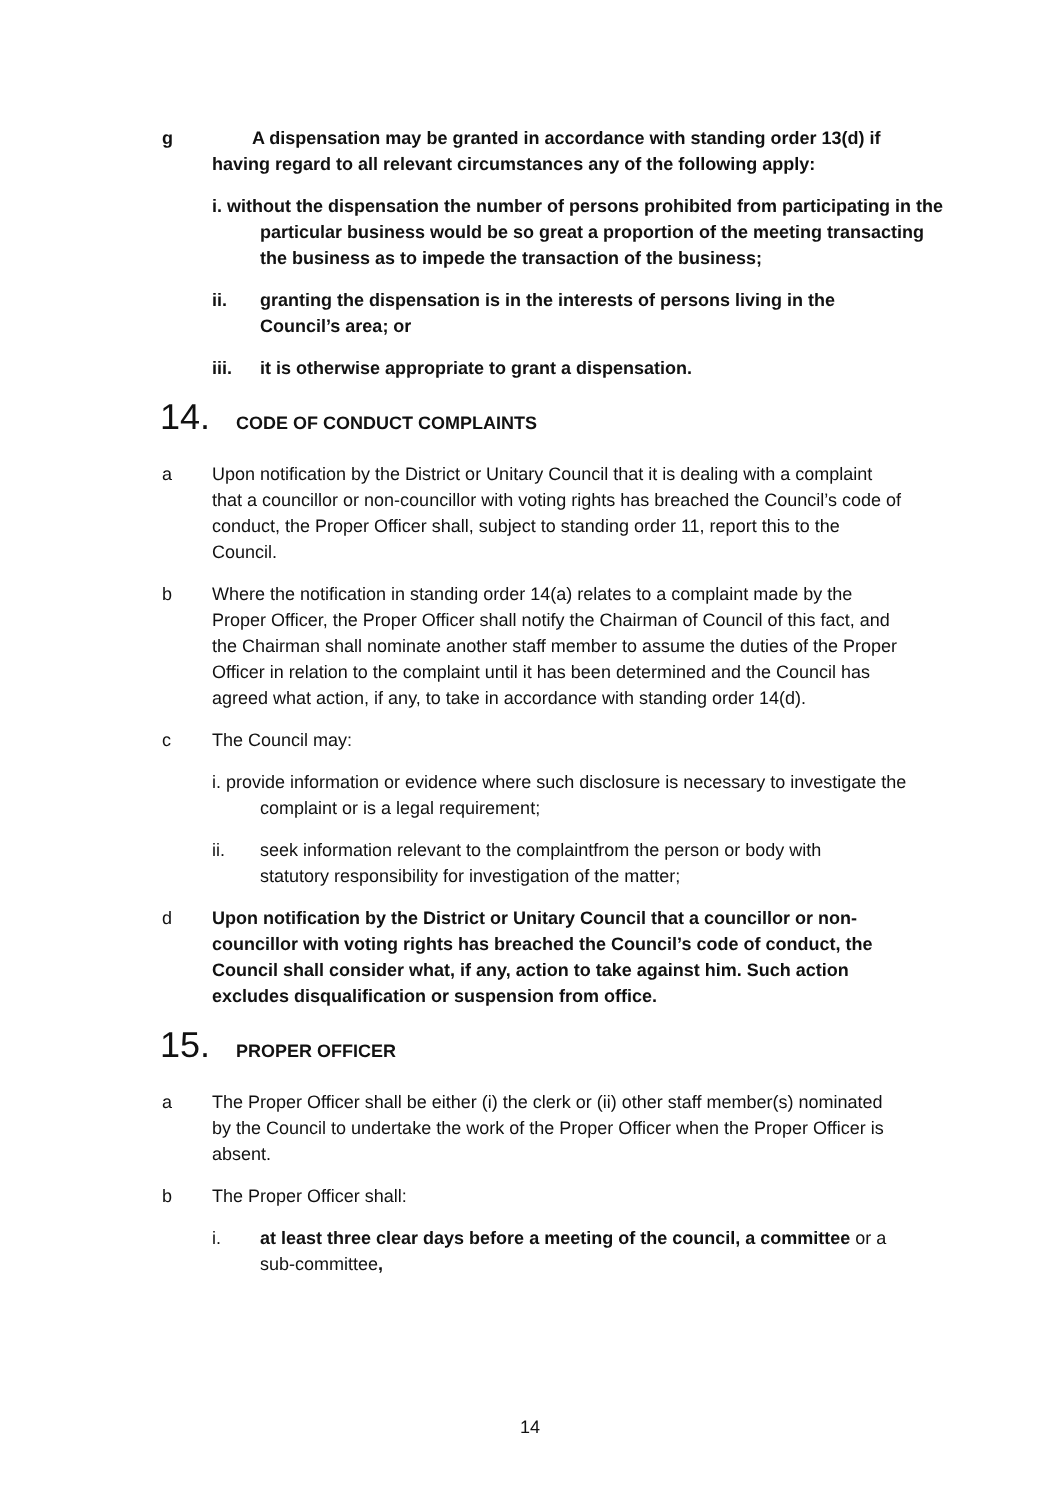g A dispensation may be granted in accordance with standing order 13(d) if having regard to all relevant circumstances any of the following apply:
i. without the dispensation the number of persons prohibited from participating in the particular business would be so great a proportion of the meeting transacting the business as to impede the transaction of the business;
ii. granting the dispensation is in the interests of persons living in the Council’s area; or
iii. it is otherwise appropriate to grant a dispensation.
14. CODE OF CONDUCT COMPLAINTS
a Upon notification by the District or Unitary Council that it is dealing with a complaint that a councillor or non-councillor with voting rights has breached the Council’s code of conduct, the Proper Officer shall, subject to standing order 11, report this to the Council.
b Where the notification in standing order 14(a) relates to a complaint made by the Proper Officer, the Proper Officer shall notify the Chairman of Council of this fact, and the Chairman shall nominate another staff member to assume the duties of the Proper Officer in relation to the complaint until it has been determined and the Council has agreed what action, if any, to take in accordance with standing order 14(d).
c The Council may:
i. provide information or evidence where such disclosure is necessary to investigate the complaint or is a legal requirement;
ii. seek information relevant to the complaintfrom the person or body with statutory responsibility for investigation of the matter;
d Upon notification by the District or Unitary Council that a councillor or non-councillor with voting rights has breached the Council’s code of conduct, the Council shall consider what, if any, action to take against him. Such action excludes disqualification or suspension from office.
15. PROPER OFFICER
a The Proper Officer shall be either (i) the clerk or (ii) other staff member(s) nominated by the Council to undertake the work of the Proper Officer when the Proper Officer is absent.
b The Proper Officer shall:
i. at least three clear days before a meeting of the council, a committee or a sub-committee,
14